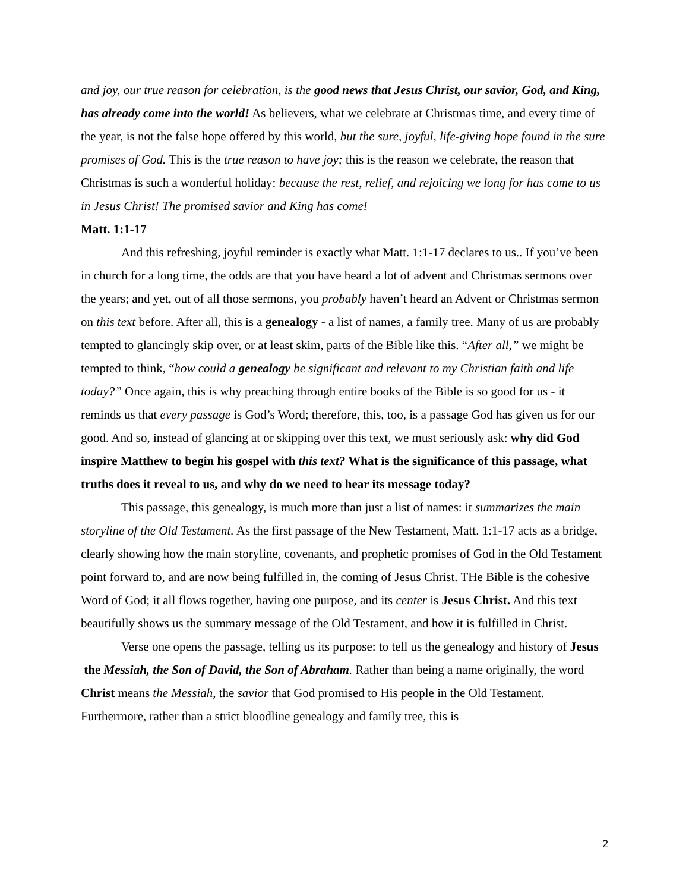and joy, our true reason for celebration, is the good news that Jesus Christ, our savior, God, and King, has already come into the world! As believers, what we celebrate at Christmas time, and every time of the year, is not the false hope offered by this world, but the sure, joyful, life-giving hope found in the sure promises of God. This is the true reason to have joy; this is the reason we celebrate, the reason that Christmas is such a wonderful holiday: because the rest, relief, and rejoicing we long for has come to us in Jesus Christ! The promised savior and King has come!
Matt. 1:1-17
And this refreshing, joyful reminder is exactly what Matt. 1:1-17 declares to us.. If you’ve been in church for a long time, the odds are that you have heard a lot of advent and Christmas sermons over the years; and yet, out of all those sermons, you probably haven’t heard an Advent or Christmas sermon on this text before. After all, this is a genealogy - a list of names, a family tree. Many of us are probably tempted to glancingly skip over, or at least skim, parts of the Bible like this. “After all,” we might be tempted to think, “how could a genealogy be significant and relevant to my Christian faith and life today?” Once again, this is why preaching through entire books of the Bible is so good for us - it reminds us that every passage is God’s Word; therefore, this, too, is a passage God has given us for our good. And so, instead of glancing at or skipping over this text, we must seriously ask: why did God inspire Matthew to begin his gospel with this text? What is the significance of this passage, what truths does it reveal to us, and why do we need to hear its message today?
This passage, this genealogy, is much more than just a list of names: it summarizes the main storyline of the Old Testament. As the first passage of the New Testament, Matt. 1:1-17 acts as a bridge, clearly showing how the main storyline, covenants, and prophetic promises of God in the Old Testament point forward to, and are now being fulfilled in, the coming of Jesus Christ. THe Bible is the cohesive Word of God; it all flows together, having one purpose, and its center is Jesus Christ. And this text beautifully shows us the summary message of the Old Testament, and how it is fulfilled in Christ.
Verse one opens the passage, telling us its purpose: to tell us the genealogy and history of Jesus the Messiah, the Son of David, the Son of Abraham. Rather than being a name originally, the word Christ means the Messiah, the savior that God promised to His people in the Old Testament. Furthermore, rather than a strict bloodline genealogy and family tree, this is
2